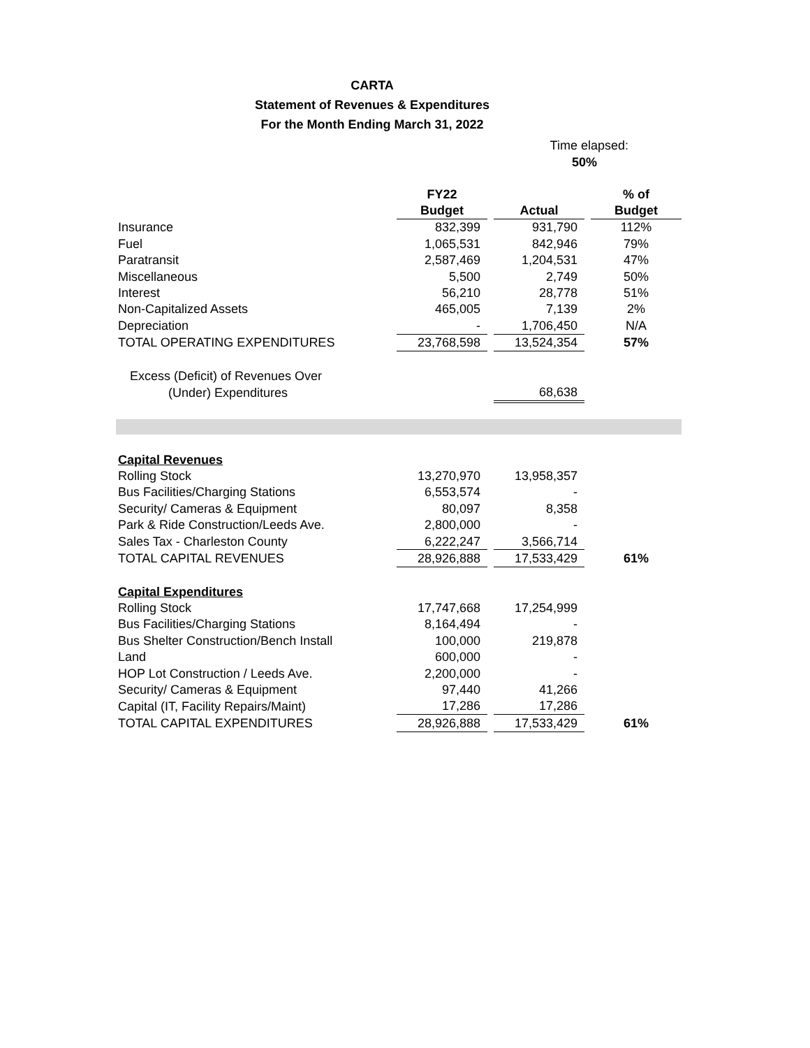CARTA
Statement of Revenues & Expenditures
For the Month Ending March 31, 2022
Time elapsed:
50%
| | FY22 | | | | % of |
| | Budget | | Actual | | Budget |
| Insurance | 832,399 | | 931,790 | | 112% |
| Fuel | 1,065,531 | | 842,946 | | 79% |
| Paratransit | 2,587,469 | | 1,204,531 | | 47% |
| Miscellaneous | 5,500 | | 2,749 | | 50% |
| Interest | 56,210 | | 28,778 | | 51% |
| Non-Capitalized Assets | 465,005 | | 7,139 | | 2% |
| Depreciation | - | | 1,706,450 | | N/A |
| TOTAL OPERATING EXPENDITURES | 23,768,598 | | 13,524,354 | | 57% |
| Excess (Deficit) of Revenues Over | | | | | |
| (Under) Expenditures | | | 68,638 | | |
| Capital Revenues | | | | | |
| Rolling Stock | 13,270,970 | | 13,958,357 | | |
| Bus Facilities/Charging Stations | 6,553,574 | | - | | |
| Security/ Cameras & Equipment | 80,097 | | 8,358 | | |
| Park & Ride Construction/Leeds Ave. | 2,800,000 | | - | | |
| Sales Tax - Charleston County | 6,222,247 | | 3,566,714 | | |
| TOTAL CAPITAL REVENUES | 28,926,888 | | 17,533,429 | | 61% |
| Capital Expenditures | | | | | |
| Rolling Stock | 17,747,668 | | 17,254,999 | | |
| Bus Facilities/Charging Stations | 8,164,494 | | - | | |
| Bus Shelter Construction/Bench Install | 100,000 | | 219,878 | | |
| Land | 600,000 | | - | | |
| HOP Lot Construction / Leeds Ave. | 2,200,000 | | - | | |
| Security/ Cameras & Equipment | 97,440 | | 41,266 | | |
| Capital (IT, Facility Repairs/Maint) | 17,286 | | 17,286 | | |
| TOTAL CAPITAL EXPENDITURES | 28,926,888 | | 17,533,429 | | 61% |